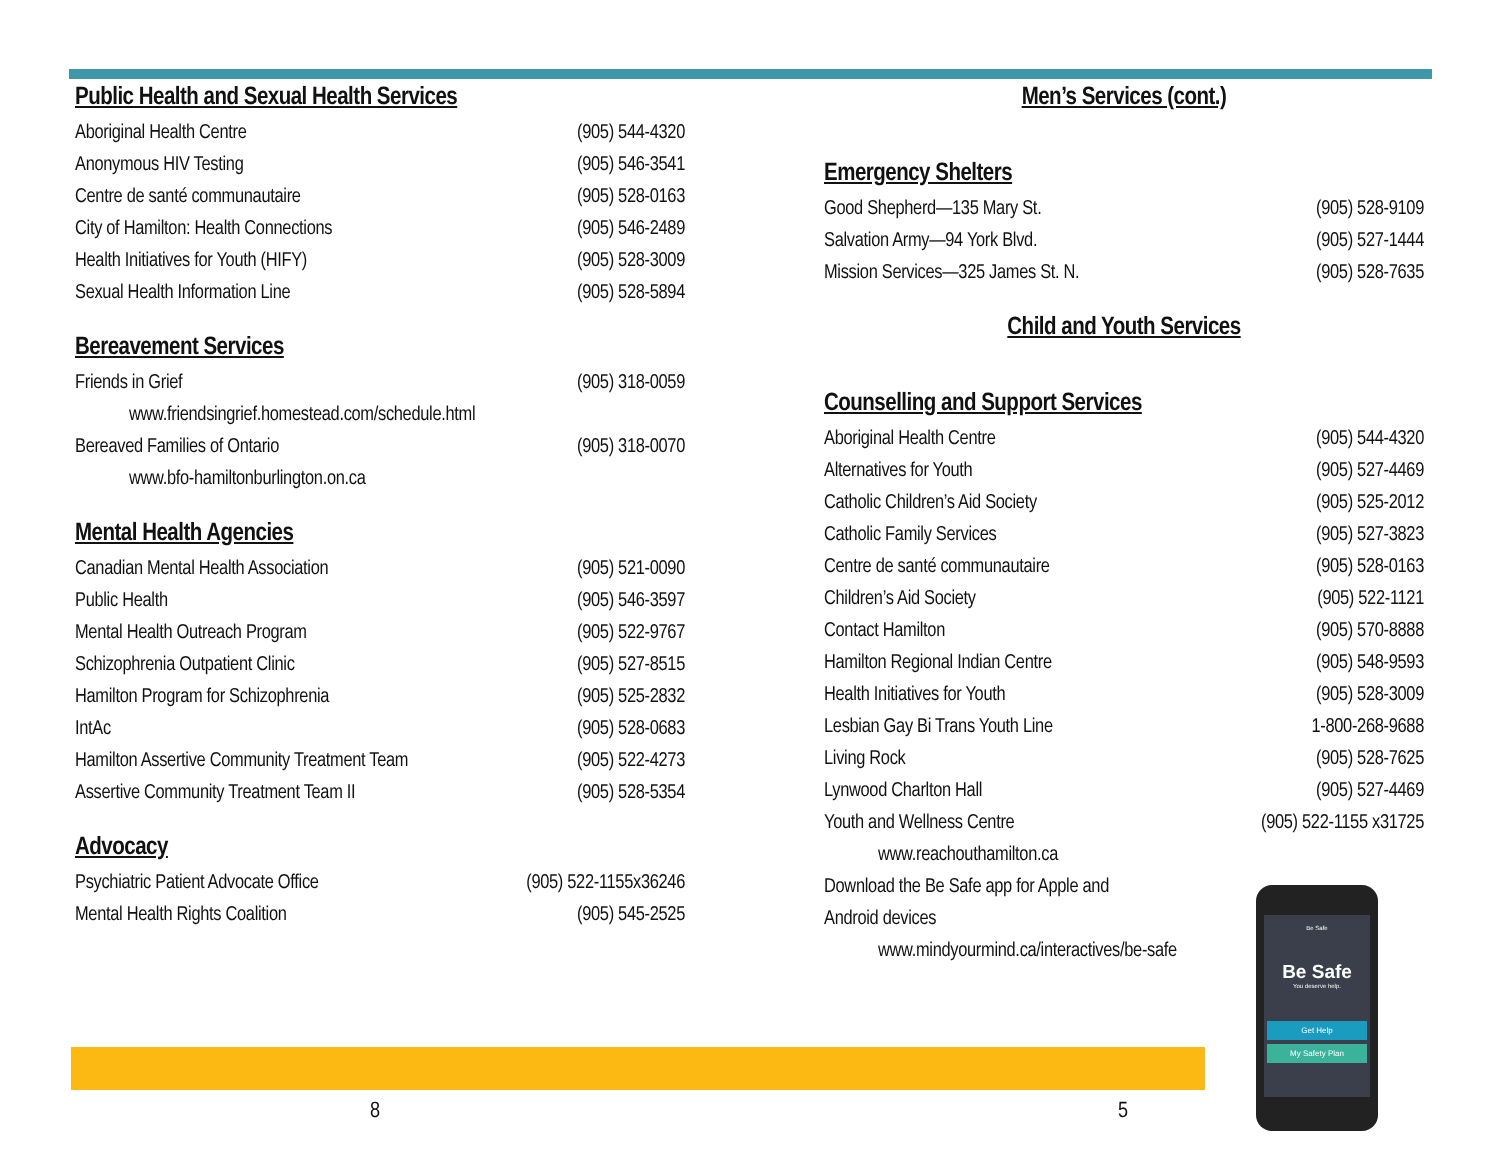Public Health and Sexual Health Services
| Aboriginal Health Centre | (905) 544-4320 |
| Anonymous HIV Testing | (905) 546-3541 |
| Centre de santé communautaire | (905) 528-0163 |
| City of Hamilton: Health Connections | (905) 546-2489 |
| Health Initiatives for Youth (HIFY) | (905) 528-3009 |
| Sexual Health Information Line | (905) 528-5894 |
Bereavement Services
| Friends in Grief | (905) 318-0059 |
| www.friendsingrief.homestead.com/schedule.html | |
| Bereaved Families of Ontario | (905) 318-0070 |
| www.bfo-hamiltonburlington.on.ca | |
Mental Health Agencies
| Canadian Mental Health Association | (905) 521-0090 |
| Public Health | (905) 546-3597 |
| Mental Health Outreach Program | (905) 522-9767 |
| Schizophrenia Outpatient Clinic | (905) 527-8515 |
| Hamilton Program for Schizophrenia | (905) 525-2832 |
| IntAc | (905) 528-0683 |
| Hamilton Assertive Community Treatment Team | (905) 522-4273 |
| Assertive Community Treatment Team II | (905) 528-5354 |
Advocacy
| Psychiatric Patient Advocate Office | (905) 522-1155x36246 |
| Mental Health Rights Coalition | (905) 545-2525 |
Men’s Services (cont.)
Emergency Shelters
| Good Shepherd—135 Mary St. | (905) 528-9109 |
| Salvation Army—94 York Blvd. | (905) 527-1444 |
| Mission Services—325 James St. N. | (905) 528-7635 |
Child and Youth Services
Counselling and Support Services
| Aboriginal Health Centre | (905) 544-4320 |
| Alternatives for Youth | (905) 527-4469 |
| Catholic Children’s Aid Society | (905) 525-2012 |
| Catholic Family Services | (905) 527-3823 |
| Centre de santé communautaire | (905) 528-0163 |
| Children’s Aid Society | (905) 522-1121 |
| Contact Hamilton | (905) 570-8888 |
| Hamilton Regional Indian Centre | (905) 548-9593 |
| Health Initiatives for Youth | (905) 528-3009 |
| Lesbian Gay Bi Trans Youth Line | 1-800-268-9688 |
| Living Rock | (905) 528-7625 |
| Lynwood Charlton Hall | (905) 527-4469 |
| Youth and Wellness Centre | (905) 522-1155 x31725 |
| www.reachouthamilton.ca | |
| Download the Be Safe app for Apple and | |
| Android devices | |
| www.mindyourmind.ca/interactives/be-safe | |
Be Safe
Be Safe
You deserve help.
Get Help
My Safety Plan
8 5